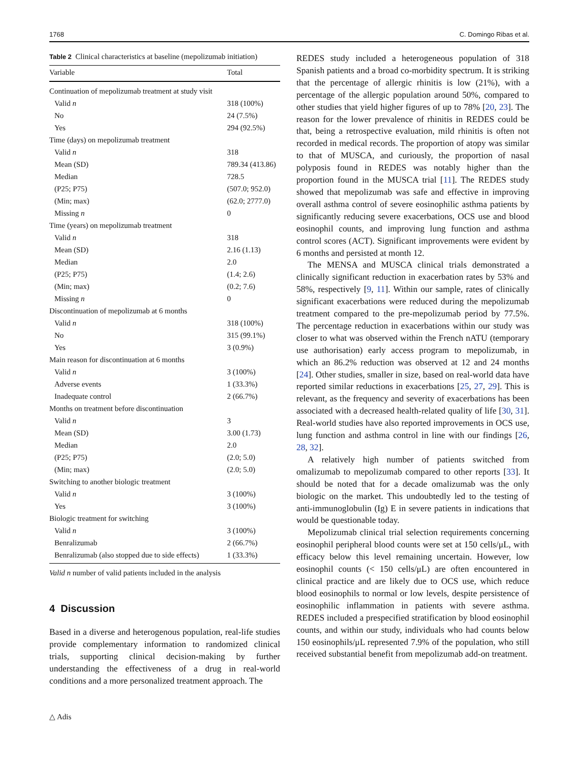1768 C. Domingo Ribas et al.
Table 2 Clinical characteristics at baseline (mepolizumab initiation)
| Variable | Total |
| --- | --- |
| Continuation of mepolizumab treatment at study visit | |
| Valid n | 318 (100%) |
| No | 24 (7.5%) |
| Yes | 294 (92.5%) |
| Time (days) on mepolizumab treatment | |
| Valid n | 318 |
| Mean (SD) | 789.34 (413.86) |
| Median | 728.5 |
| (P25; P75) | (507.0; 952.0) |
| (Min; max) | (62.0; 2777.0) |
| Missing n | 0 |
| Time (years) on mepolizumab treatment | |
| Valid n | 318 |
| Mean (SD) | 2.16 (1.13) |
| Median | 2.0 |
| (P25; P75) | (1.4; 2.6) |
| (Min; max) | (0.2; 7.6) |
| Missing n | 0 |
| Discontinuation of mepolizumab at 6 months | |
| Valid n | 318 (100%) |
| No | 315 (99.1%) |
| Yes | 3 (0.9%) |
| Main reason for discontinuation at 6 months | |
| Valid n | 3 (100%) |
| Adverse events | 1 (33.3%) |
| Inadequate control | 2 (66.7%) |
| Months on treatment before discontinuation | |
| Valid n | 3 |
| Mean (SD) | 3.00 (1.73) |
| Median | 2.0 |
| (P25; P75) | (2.0; 5.0) |
| (Min; max) | (2.0; 5.0) |
| Switching to another biologic treatment | |
| Valid n | 3 (100%) |
| Yes | 3 (100%) |
| Biologic treatment for switching | |
| Valid n | 3 (100%) |
| Benralizumab | 2 (66.7%) |
| Benralizumab (also stopped due to side effects) | 1 (33.3%) |
Valid n number of valid patients included in the analysis
4 Discussion
Based in a diverse and heterogenous population, real-life studies provide complementary information to randomized clinical trials, supporting clinical decision-making by further understanding the effectiveness of a drug in real-world conditions and a more personalized treatment approach. The
REDES study included a heterogeneous population of 318 Spanish patients and a broad co-morbidity spectrum. It is striking that the percentage of allergic rhinitis is low (21%), with a percentage of the allergic population around 50%, compared to other studies that yield higher figures of up to 78% [20, 23]. The reason for the lower prevalence of rhinitis in REDES could be that, being a retrospective evaluation, mild rhinitis is often not recorded in medical records. The proportion of atopy was similar to that of MUSCA, and curiously, the proportion of nasal polyposis found in REDES was notably higher than the proportion found in the MUSCA trial [11]. The REDES study showed that mepolizumab was safe and effective in improving overall asthma control of severe eosinophilic asthma patients by significantly reducing severe exacerbations, OCS use and blood eosinophil counts, and improving lung function and asthma control scores (ACT). Significant improvements were evident by 6 months and persisted at month 12.
The MENSA and MUSCA clinical trials demonstrated a clinically significant reduction in exacerbation rates by 53% and 58%, respectively [9, 11]. Within our sample, rates of clinically significant exacerbations were reduced during the mepolizumab treatment compared to the pre-mepolizumab period by 77.5%. The percentage reduction in exacerbations within our study was closer to what was observed within the French nATU (temporary use authorisation) early access program to mepolizumab, in which an 86.2% reduction was observed at 12 and 24 months [24]. Other studies, smaller in size, based on real-world data have reported similar reductions in exacerbations [25, 27, 29]. This is relevant, as the frequency and severity of exacerbations has been associated with a decreased health-related quality of life [30, 31]. Real-world studies have also reported improvements in OCS use, lung function and asthma control in line with our findings [26, 28, 32].
A relatively high number of patients switched from omalizumab to mepolizumab compared to other reports [33]. It should be noted that for a decade omalizumab was the only biologic on the market. This undoubtedly led to the testing of anti-immunoglobulin (Ig) E in severe patients in indications that would be questionable today.
Mepolizumab clinical trial selection requirements concerning eosinophil peripheral blood counts were set at 150 cells/μL, with efficacy below this level remaining uncertain. However, low eosinophil counts (< 150 cells/μL) are often encountered in clinical practice and are likely due to OCS use, which reduce blood eosinophils to normal or low levels, despite persistence of eosinophilic inflammation in patients with severe asthma. REDES included a prespecified stratification by blood eosinophil counts, and within our study, individuals who had counts below 150 eosinophils/μL represented 7.9% of the population, who still received substantial benefit from mepolizumab add-on treatment.
△ Adis